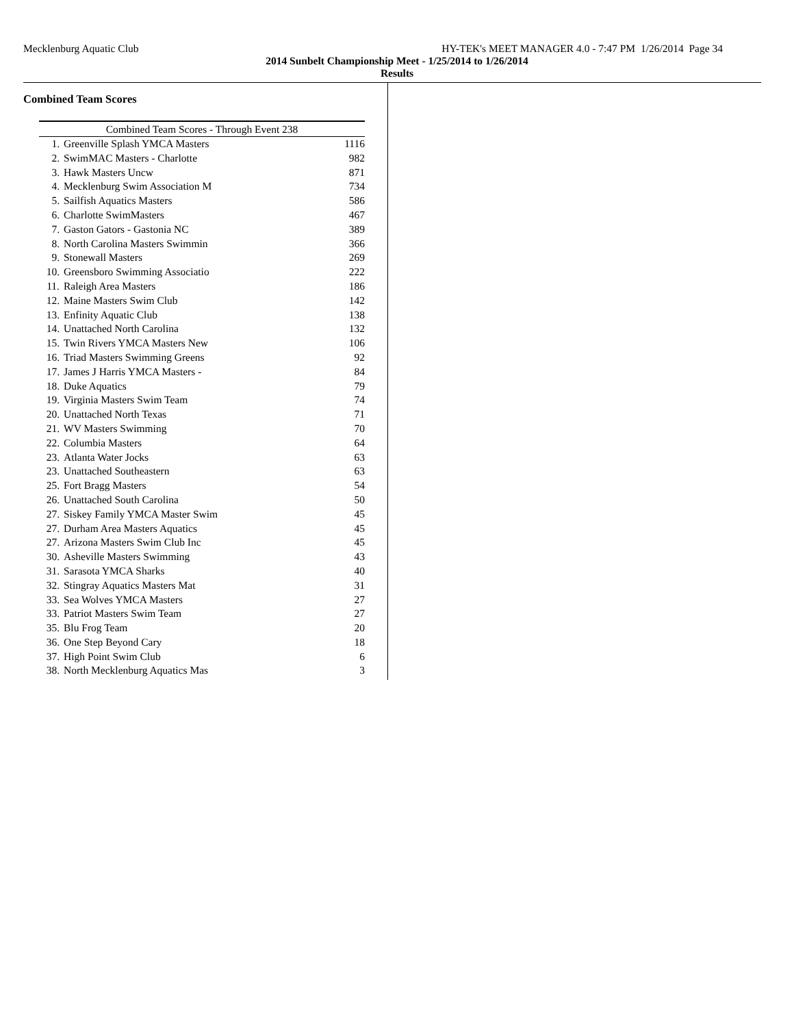Mecklenburg Aquatic Club HY-TEK's MEET MANAGER 4.0 - 7:47 PM 1/26/2014 Page 34
2014 Sunbelt Championship Meet - 1/25/2014 to 1/26/2014
Results
Combined Team Scores
| Combined Team Scores - Through Event 238 | | |
| --- | --- | --- |
| 1. | Greenville Splash YMCA Masters | 1116 |
| 2. | SwimMAC Masters - Charlotte | 982 |
| 3. | Hawk Masters Uncw | 871 |
| 4. | Mecklenburg Swim Association M | 734 |
| 5. | Sailfish Aquatics Masters | 586 |
| 6. | Charlotte SwimMasters | 467 |
| 7. | Gaston Gators - Gastonia NC | 389 |
| 8. | North Carolina Masters Swimmin | 366 |
| 9. | Stonewall Masters | 269 |
| 10. | Greensboro Swimming Associatio | 222 |
| 11. | Raleigh Area Masters | 186 |
| 12. | Maine Masters Swim Club | 142 |
| 13. | Enfinity Aquatic Club | 138 |
| 14. | Unattached North Carolina | 132 |
| 15. | Twin Rivers YMCA Masters New | 106 |
| 16. | Triad Masters Swimming Greens | 92 |
| 17. | James J Harris YMCA Masters - | 84 |
| 18. | Duke Aquatics | 79 |
| 19. | Virginia Masters Swim Team | 74 |
| 20. | Unattached North Texas | 71 |
| 21. | WV Masters Swimming | 70 |
| 22. | Columbia Masters | 64 |
| 23. | Atlanta Water Jocks | 63 |
| 23. | Unattached Southeastern | 63 |
| 25. | Fort Bragg Masters | 54 |
| 26. | Unattached South Carolina | 50 |
| 27. | Siskey Family YMCA Master Swim | 45 |
| 27. | Durham Area Masters Aquatics | 45 |
| 27. | Arizona Masters Swim Club Inc | 45 |
| 30. | Asheville Masters Swimming | 43 |
| 31. | Sarasota YMCA Sharks | 40 |
| 32. | Stingray Aquatics Masters Mat | 31 |
| 33. | Sea Wolves YMCA Masters | 27 |
| 33. | Patriot Masters Swim Team | 27 |
| 35. | Blu Frog Team | 20 |
| 36. | One Step Beyond Cary | 18 |
| 37. | High Point Swim Club | 6 |
| 38. | North Mecklenburg Aquatics Mas | 3 |